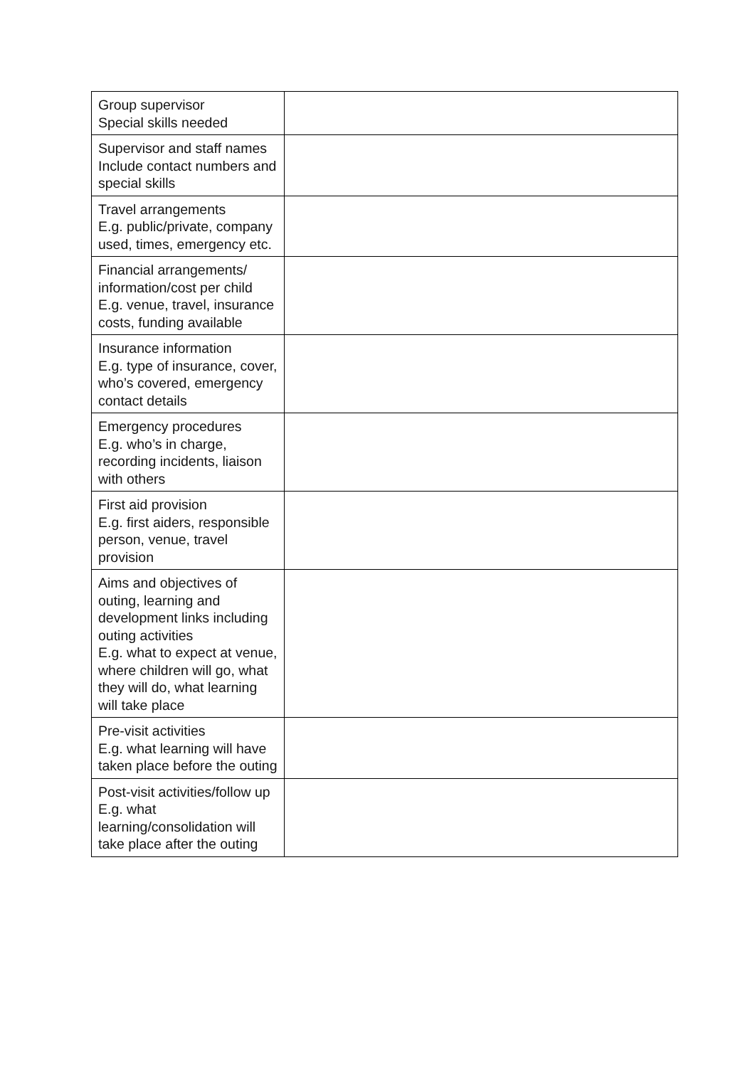| Group supervisor Special skills needed | |
| Supervisor and staff names Include contact numbers and special skills | |
| Travel arrangements E.g. public/private, company used, times, emergency etc. | |
| Financial arrangements/ information/cost per child E.g. venue, travel, insurance costs, funding available | |
| Insurance information E.g. type of insurance, cover, who’s covered, emergency contact details | |
| Emergency procedures E.g. who’s in charge, recording incidents, liaison with others | |
| First aid provision E.g. first aiders, responsible person, venue, travel provision | |
| Aims and objectives of outing, learning and development links including outing activities E.g. what to expect at venue, where children will go, what they will do, what learning will take place | |
| Pre-visit activities E.g. what learning will have taken place before the outing | |
| Post-visit activities/follow up E.g. what learning/consolidation will take place after the outing | |